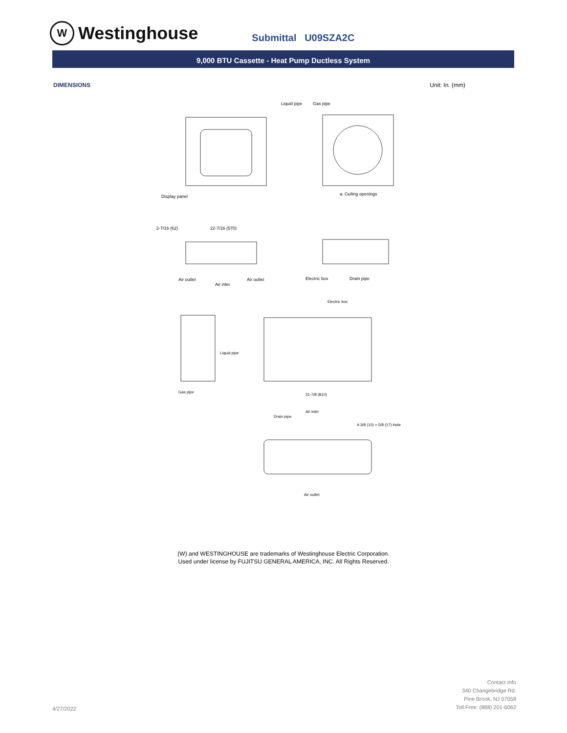W
Westinghouse
Submittal U09SZA2C
9,000 BTU Cassette - Heat Pump Ductless System
DIMENSIONS Unit: In. (mm)
Display panel
Liquid pipe
Gas pipe
a: Ceiling openings
2-7/16 (62)
22-7/16 (570)
Air outlet
Air inlet
Air outlet
Electric box
Drain pipe
Electric box
Liquid pipe
Gas pipe
31-7/8 (810)
Air inlet
Drain pipe
4-3/8 (10) × 5/8 (17) Hole
Air outlet
(W) and WESTINGHOUSE are trademarks of Westinghouse Electric Corporation.
Used under license by FUJITSU GENERAL AMERICA, INC. All Rights Reserved.
4/27/2022
Contact Info
340 Changebridge Rd.
Pine Brook, NJ 07058
Toll Free: (888) 201-6062